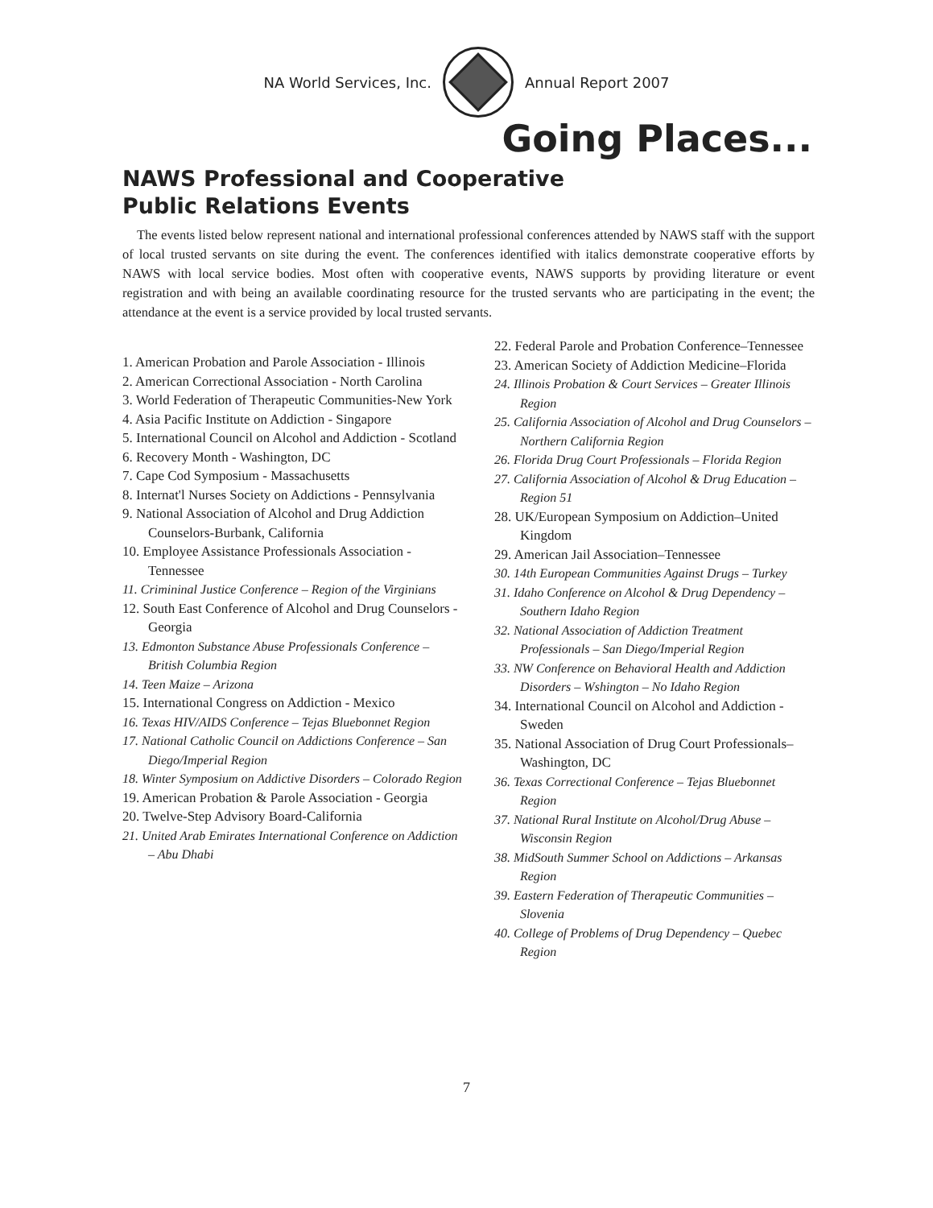NA World Services, Inc. Annual Report 2007
Going Places...
NAWS Professional and Cooperative
Public Relations Events
The events listed below represent national and international professional conferences attended by NAWS staff with the support of local trusted servants on site during the event. The conferences identified with italics demonstrate cooperative efforts by NAWS with local service bodies. Most often with cooperative events, NAWS supports by providing literature or event registration and with being an available coordinating resource for the trusted servants who are participating in the event; the attendance at the event is a service provided by local trusted servants.
1. American Probation and Parole Association - Illinois
2. American Correctional Association - North Carolina
3. World Federation of Therapeutic Communities-New York
4. Asia Pacific Institute on Addiction - Singapore
5. International Council on Alcohol and Addiction - Scotland
6. Recovery Month - Washington, DC
7. Cape Cod Symposium - Massachusetts
8. Internat'l Nurses Society on Addictions - Pennsylvania
9. National Association of Alcohol and Drug Addiction Counselors-Burbank, California
10. Employee Assistance Professionals Association - Tennessee
11. Crimininal Justice Conference – Region of the Virginians
12. South East Conference of Alcohol and Drug Counselors - Georgia
13. Edmonton Substance Abuse Professionals Conference – British Columbia Region
14. Teen Maize – Arizona
15. International Congress on Addiction - Mexico
16. Texas HIV/AIDS Conference – Tejas Bluebonnet Region
17. National Catholic Council on Addictions Conference – San Diego/Imperial Region
18. Winter Symposium on Addictive Disorders – Colorado Region
19. American Probation & Parole Association - Georgia
20. Twelve-Step Advisory Board-California
21. United Arab Emirates International Conference on Addiction – Abu Dhabi
22. Federal Parole and Probation Conference–Tennessee
23. American Society of Addiction Medicine–Florida
24. Illinois Probation & Court Services – Greater Illinois Region
25. California Association of Alcohol and Drug Counselors – Northern California Region
26. Florida Drug Court Professionals – Florida Region
27. California Association of Alcohol & Drug Education – Region 51
28. UK/European Symposium on Addiction–United Kingdom
29. American Jail Association–Tennessee
30. 14th European Communities Against Drugs – Turkey
31. Idaho Conference on Alcohol & Drug Dependency – Southern Idaho Region
32. National Association of Addiction Treatment Professionals – San Diego/Imperial Region
33. NW Conference on Behavioral Health and Addiction Disorders – Wshington – No Idaho Region
34. International Council on Alcohol and Addiction - Sweden
35. National Association of Drug Court Professionals–Washington, DC
36. Texas Correctional Conference – Tejas Bluebonnet Region
37. National Rural Institute on Alcohol/Drug Abuse – Wisconsin Region
38. MidSouth Summer School on Addictions – Arkansas Region
39. Eastern Federation of Therapeutic Communities – Slovenia
40. College of Problems of Drug Dependency – Quebec Region
7